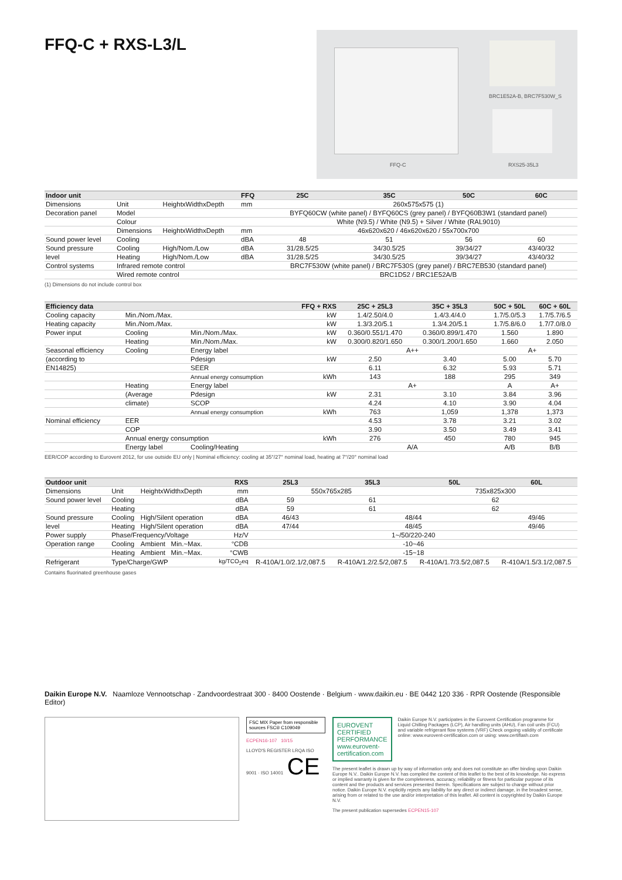FFQ-C + RXS-L3/L
FFQ-C
BRC1E52A-B, BRC7F530W_S
RXS25-35L3
| Indoor unit | | | FFQ | 25C | 35C | 50C | 60C |
| --- | --- | --- | --- | --- | --- | --- | --- |
| Dimensions | Unit | HeightxWidthxDepth | mm | 260x575x575 (1) | | | |
| Decoration panel | Model | | | BYFQ60CW (white panel) / BYFQ60CS (grey panel) / BYFQ60B3W1 (standard panel) | | | |
| | Colour | | | White (N9.5) / White (N9.5) + Silver / White (RAL9010) | | | |
| | Dimensions | HeightxWidthxDepth | mm | 46x620x620 / 46x620x620 / 55x700x700 | | | |
| Sound power level | Cooling | | dBA | 48 | 51 | 56 | 60 |
| Sound pressure | Cooling | High/Nom./Low | dBA | 31/28.5/25 | 34/30.5/25 | 39/34/27 | 43/40/32 |
| level | Heating | High/Nom./Low | dBA | 31/28.5/25 | 34/30.5/25 | 39/34/27 | 43/40/32 |
| Control systems | Infrared remote control | | | BRC7F530W (white panel) / BRC7F530S (grey panel) / BRC7EB530 (standard panel) | | | |
| | Wired remote control | | | BRC1D52 / BRC1E52A/B | | | |
(1) Dimensions do not include control box
| Efficiency data | | | FFQ + RXS | 25C + 25L3 | 35C + 35L3 | 50C + 50L | 60C + 60L |
| --- | --- | --- | --- | --- | --- | --- | --- |
| Cooling capacity | Min./Nom./Max. | | kW | 1.4/2.50/4.0 | 1.4/3.4/4.0 | 1.7/5.0/5.3 | 1.7/5.7/6.5 |
| Heating capacity | Min./Nom./Max. | | kW | 1.3/3.20/5.1 | 1.3/4.20/5.1 | 1.7/5.8/6.0 | 1.7/7.0/8.0 |
| Power input | Cooling | Min./Nom./Max. | kW | 0.360/0.551/1.470 | 0.360/0.899/1.470 | 1.560 | 1.890 |
| | Heating | Min./Nom./Max. | kW | 0.300/0.820/1.650 | 0.300/1.200/1.650 | 1.660 | 2.050 |
| Seasonal efficiency | Cooling | Energy label | | A++ | | A+ | |
| (according to | | Pdesign | kW | 2.50 | 3.40 | 5.00 | 5.70 |
| EN14825) | | SEER | | 6.11 | 6.32 | 5.93 | 5.71 |
| | | Annual energy consumption | kWh | 143 | 188 | 295 | 349 |
| | Heating | Energy label | | A+ | | A | A+ |
| | (Average | Pdesign | kW | 2.31 | 3.10 | 3.84 | 3.96 |
| | climate) | SCOP | | 4.24 | 4.10 | 3.90 | 4.04 |
| | | Annual energy consumption | kWh | 763 | 1,059 | 1,378 | 1,373 |
| Nominal efficiency | EER | | | 4.53 | 3.78 | 3.21 | 3.02 |
| | COP | | | 3.90 | 3.50 | 3.49 | 3.41 |
| | Annual energy consumption | | kWh | 276 | 450 | 780 | 945 |
| | Energy label | Cooling/Heating | | A/A | | A/B | B/B |
EER/COP according to Eurovent 2012, for use outside EU only | Nominal efficiency: cooling at 35°/27° nominal load, heating at 7°/20° nominal load
| Outdoor unit | | | RXS | 25L3 | 35L3 | 50L | 60L |
| --- | --- | --- | --- | --- | --- | --- | --- |
| Dimensions | Unit | HeightxWidthxDepth | mm | 550x765x285 | | 735x825x300 | |
| Sound power level | Cooling | | dBA | 59 | 61 | 62 | |
| | Heating | | dBA | 59 | 61 | 62 | |
| Sound pressure | Cooling | High/Silent operation | dBA | 46/43 | 48/44 | | 49/46 |
| level | Heating | High/Silent operation | dBA | 47/44 | 48/45 | | 49/46 |
| Power supply | Phase/Frequency/Voltage | | Hz/V | 1~/50/220-240 | | | |
| Operation range | Cooling | Ambient Min.~Max. | °CDB | -10~46 | | | |
| | Heating | Ambient Min.~Max. | °CWB | -15~18 | | | |
| Refrigerant | Type/Charge/GWP | | kg/TCO<sub>2</sub>eq | R-410A/1.0/2.1/2,087.5 | R-410A/1.2/2.5/2,087.5 | R-410A/1.7/3.5/2,087.5 | R-410A/1.5/3.1/2,087.5 |
Contains fluorinated greenhouse gases
Daikin Europe N.V. Naamloze Vennootschap · Zandvoordestraat 300 · 8400 Oostende · Belgium · www.daikin.eu · BE 0442 120 336 · RPR Oostende (Responsible Editor)
FSC MIX Paper from responsible sources FSC® C109049
ECPEN16-107 10/15
LLOYD'S REGISTER LRQA ISO 9001 · ISO 14001 CE
EUROVENT CERTIFIED PERFORMANCE www.eurovent-certification.com
Daikin Europe N.V. participates in the Eurovent Certification programme for Liquid Chilling Packages (LCP), Air handling units (AHU), Fan coil units (FCU) and variable refrigerant flow systems (VRF) Check ongoing validity of certificate online: www.eurovent-certification.com or using: www.certiflash.com
The present leaflet is drawn up by way of information only and does not constitute an offer binding upon Daikin Europe N.V.. Daikin Europe N.V. has compiled the content of this leaflet to the best of its knowledge. No express or implied warranty is given for the completeness, accuracy, reliability or fitness for particular purpose of its content and the products and services presented therein. Specifications are subject to change without prior notice. Daikin Europe N.V. explicitly rejects any liability for any direct or indirect damage, in the broadest sense, arising from or related to the use and/or interpretation of this leaflet. All content is copyrighted by Daikin Europe N.V.
The present publication supersedes ECPEN15-107